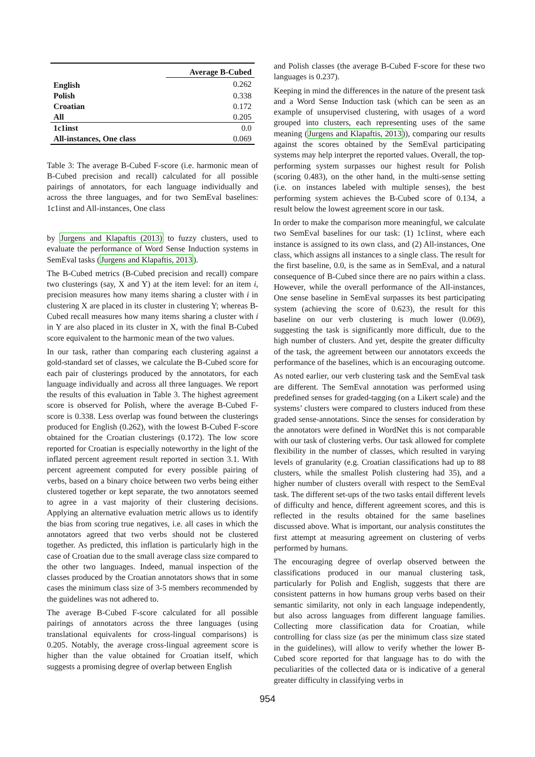| | Average B-Cubed |
| --- | --- |
| English | 0.262 |
| Polish | 0.338 |
| Croatian | 0.172 |
| All | 0.205 |
| 1c1inst | 0.0 |
| All-instances, One class | 0.069 |
Table 3: The average B-Cubed F-score (i.e. harmonic mean of B-Cubed precision and recall) calculated for all possible pairings of annotators, for each language individually and across the three languages, and for two SemEval baselines: 1c1inst and All-instances, One class
by Jurgens and Klapaftis (2013) to fuzzy clusters, used to evaluate the performance of Word Sense Induction systems in SemEval tasks (Jurgens and Klapaftis, 2013).
The B-Cubed metrics (B-Cubed precision and recall) compare two clusterings (say, X and Y) at the item level: for an item i, precision measures how many items sharing a cluster with i in clustering X are placed in its cluster in clustering Y; whereas B-Cubed recall measures how many items sharing a cluster with i in Y are also placed in its cluster in X, with the final B-Cubed score equivalent to the harmonic mean of the two values.
In our task, rather than comparing each clustering against a gold-standard set of classes, we calculate the B-Cubed score for each pair of clusterings produced by the annotators, for each language individually and across all three languages. We report the results of this evaluation in Table 3. The highest agreement score is observed for Polish, where the average B-Cubed F-score is 0.338. Less overlap was found between the clusterings produced for English (0.262), with the lowest B-Cubed F-score obtained for the Croatian clusterings (0.172). The low score reported for Croatian is especially noteworthy in the light of the inflated percent agreement result reported in section 3.1. With percent agreement computed for every possible pairing of verbs, based on a binary choice between two verbs being either clustered together or kept separate, the two annotators seemed to agree in a vast majority of their clustering decisions. Applying an alternative evaluation metric allows us to identify the bias from scoring true negatives, i.e. all cases in which the annotators agreed that two verbs should not be clustered together. As predicted, this inflation is particularly high in the case of Croatian due to the small average class size compared to the other two languages. Indeed, manual inspection of the classes produced by the Croatian annotators shows that in some cases the minimum class size of 3-5 members recommended by the guidelines was not adhered to.
The average B-Cubed F-score calculated for all possible pairings of annotators across the three languages (using translational equivalents for cross-lingual comparisons) is 0.205. Notably, the average cross-lingual agreement score is higher than the value obtained for Croatian itself, which suggests a promising degree of overlap between English
and Polish classes (the average B-Cubed F-score for these two languages is 0.237).
Keeping in mind the differences in the nature of the present task and a Word Sense Induction task (which can be seen as an example of unsupervised clustering, with usages of a word grouped into clusters, each representing uses of the same meaning (Jurgens and Klapaftis, 2013)), comparing our results against the scores obtained by the SemEval participating systems may help interpret the reported values. Overall, the top-performing system surpasses our highest result for Polish (scoring 0.483), on the other hand, in the multi-sense setting (i.e. on instances labeled with multiple senses), the best performing system achieves the B-Cubed score of 0.134, a result below the lowest agreement score in our task.
In order to make the comparison more meaningful, we calculate two SemEval baselines for our task: (1) 1c1inst, where each instance is assigned to its own class, and (2) All-instances, One class, which assigns all instances to a single class. The result for the first baseline, 0.0, is the same as in SemEval, and a natural consequence of B-Cubed since there are no pairs within a class. However, while the overall performance of the All-instances, One sense baseline in SemEval surpasses its best participating system (achieving the score of 0.623), the result for this baseline on our verb clustering is much lower (0.069), suggesting the task is significantly more difficult, due to the high number of clusters. And yet, despite the greater difficulty of the task, the agreement between our annotators exceeds the performance of the baselines, which is an encouraging outcome.
As noted earlier, our verb clustering task and the SemEval task are different. The SemEval annotation was performed using predefined senses for graded-tagging (on a Likert scale) and the systems’ clusters were compared to clusters induced from these graded sense-annotations. Since the senses for consideration by the annotators were defined in WordNet this is not comparable with our task of clustering verbs. Our task allowed for complete flexibility in the number of classes, which resulted in varying levels of granularity (e.g. Croatian classifications had up to 88 clusters, while the smallest Polish clustering had 35), and a higher number of clusters overall with respect to the SemEval task. The different set-ups of the two tasks entail different levels of difficulty and hence, different agreement scores, and this is reflected in the results obtained for the same baselines discussed above. What is important, our analysis constitutes the first attempt at measuring agreement on clustering of verbs performed by humans.
The encouraging degree of overlap observed between the classifications produced in our manual clustering task, particularly for Polish and English, suggests that there are consistent patterns in how humans group verbs based on their semantic similarity, not only in each language independently, but also across languages from different language families. Collecting more classification data for Croatian, while controlling for class size (as per the minimum class size stated in the guidelines), will allow to verify whether the lower B-Cubed score reported for that language has to do with the peculiarities of the collected data or is indicative of a general greater difficulty in classifying verbs in
954